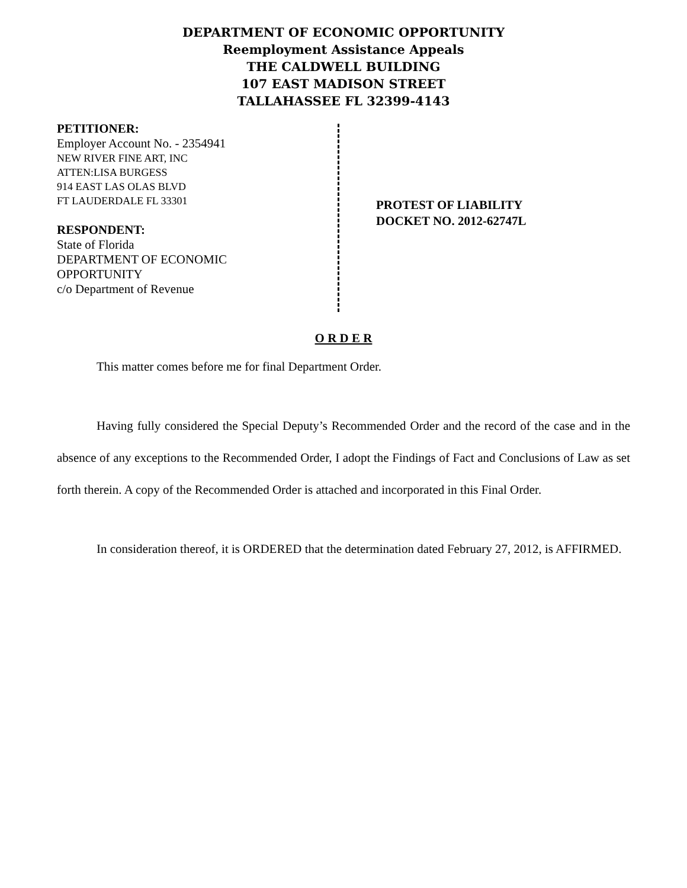DEPARTMENT OF ECONOMIC OPPORTUNITY
Reemployment Assistance Appeals
THE CALDWELL BUILDING
107 EAST MADISON STREET
TALLAHASSEE FL 32399-4143
PETITIONER:
Employer Account No. - 2354941
NEW RIVER FINE ART, INC
ATTEN:LISA BURGESS
914 EAST LAS OLAS BLVD
FT LAUDERDALE FL 33301
RESPONDENT:
State of Florida
DEPARTMENT OF ECONOMIC
OPPORTUNITY
c/o Department of Revenue
PROTEST OF LIABILITY
DOCKET NO. 2012-62747L
O R D E R
This matter comes before me for final Department Order.
Having fully considered the Special Deputy’s Recommended Order and the record of the case and in the absence of any exceptions to the Recommended Order, I adopt the Findings of Fact and Conclusions of Law as set forth therein. A copy of the Recommended Order is attached and incorporated in this Final Order.
In consideration thereof, it is ORDERED that the determination dated February 27, 2012, is AFFIRMED.